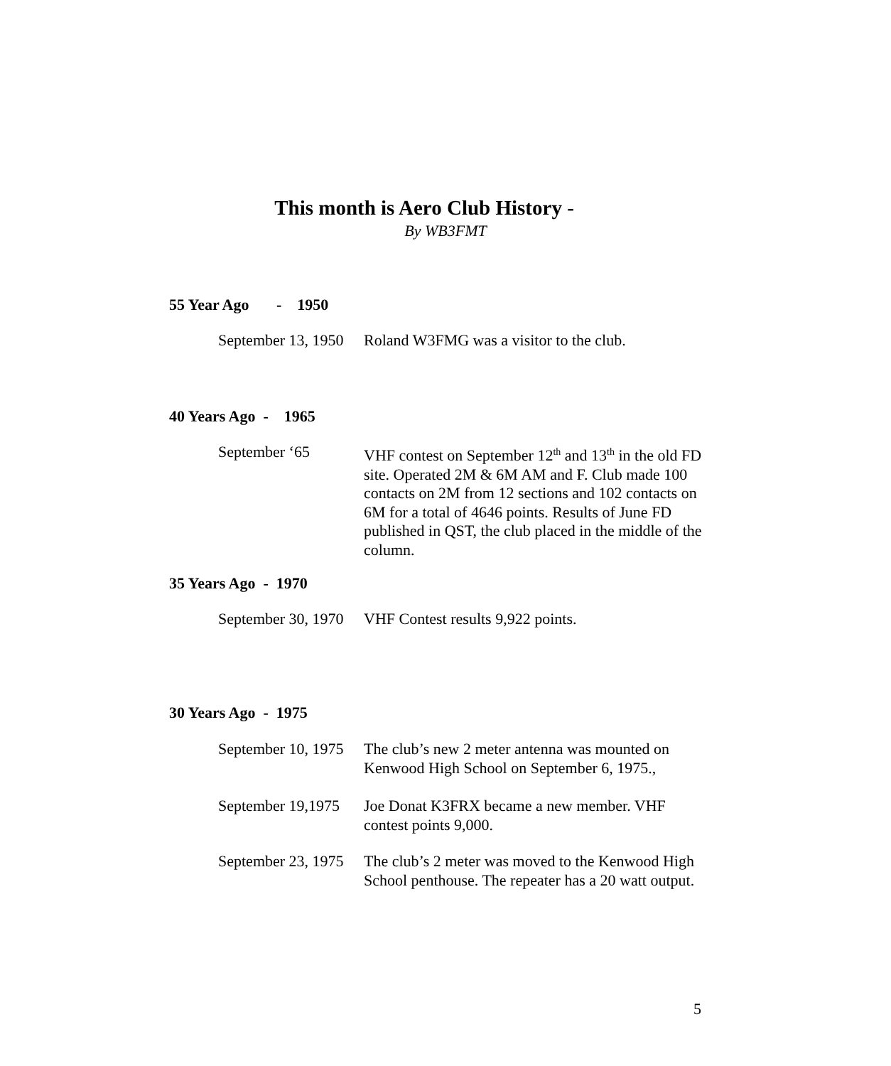This month is Aero Club History -
By WB3FMT
55 Year Ago - 1950
September 13, 1950
Roland W3FMG was a visitor to the club.
40 Years Ago - 1965
September ‘65 VHF contest on September 12<sup>th</sup> and 13<sup>th</sup> in the old FD site. Operated 2M & 6M AM and F. Club made 100 contacts on 2M from 12 sections and 102 contacts on 6M for a total of 4646 points. Results of June FD published in QST, the club placed in the middle of the column.
35 Years Ago - 1970
September 30, 1970
VHF Contest results 9,922 points.
30 Years Ago - 1975
September 10, 1975
The club’s new 2 meter antenna was mounted on Kenwood High School on September 6, 1975.,
September 19,1975
Joe Donat K3FRX became a new member. VHF contest points 9,000.
September 23, 1975
The club’s 2 meter was moved to the Kenwood High School penthouse. The repeater has a 20 watt output.
5